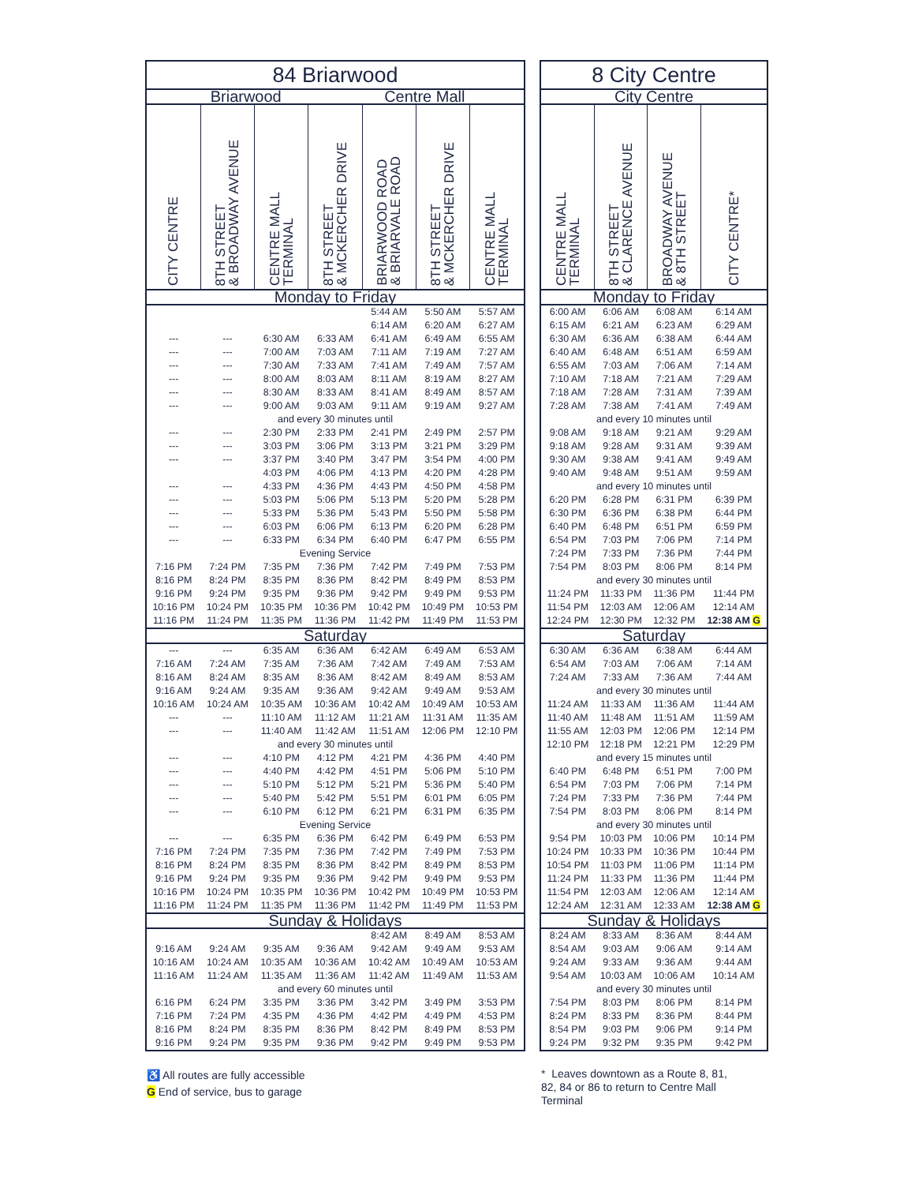| 84 Briarwood | | | | | | |
| Briarwood Centre Mall | | | | | | |
| CITY CENTRE | 8TH STREET & BROADWAY AVENUE | CENTRE MALL TERMINAL | 8TH STREET & MCKERCHER DRIVE | BRIARWOOD ROAD & BRIARVALE ROAD | 8TH STREET & MCKERCHER DRIVE | CENTRE MALL TERMINAL |
| Monday to Friday | | | | | | |
| | | | | 5:44 AM | 5:50 AM | 5:57 AM |
| | | | | 6:14 AM | 6:20 AM | 6:27 AM |
| --- | --- | 6:30 AM | 6:33 AM | 6:41 AM | 6:49 AM | 6:55 AM |
| --- | --- | 7:00 AM | 7:03 AM | 7:11 AM | 7:19 AM | 7:27 AM |
| --- | --- | 7:30 AM | 7:33 AM | 7:41 AM | 7:49 AM | 7:57 AM |
| --- | --- | 8:00 AM | 8:03 AM | 8:11 AM | 8:19 AM | 8:27 AM |
| --- | --- | 8:30 AM | 8:33 AM | 8:41 AM | 8:49 AM | 8:57 AM |
| --- | --- | 9:00 AM | 9:03 AM | 9:11 AM | 9:19 AM | 9:27 AM |
| and every 30 minutes until | | | | | | |
| --- | --- | 2:30 PM | 2:33 PM | 2:41 PM | 2:49 PM | 2:57 PM |
| --- | --- | 3:03 PM | 3:06 PM | 3:13 PM | 3:21 PM | 3:29 PM |
| --- | --- | 3:37 PM | 3:40 PM | 3:47 PM | 3:54 PM | 4:00 PM |
| | | 4:03 PM | 4:06 PM | 4:13 PM | 4:20 PM | 4:28 PM |
| --- | --- | 4:33 PM | 4:36 PM | 4:43 PM | 4:50 PM | 4:58 PM |
| --- | --- | 5:03 PM | 5:06 PM | 5:13 PM | 5:20 PM | 5:28 PM |
| --- | --- | 5:33 PM | 5:36 PM | 5:43 PM | 5:50 PM | 5:58 PM |
| --- | --- | 6:03 PM | 6:06 PM | 6:13 PM | 6:20 PM | 6:28 PM |
| --- | --- | 6:33 PM | 6:34 PM | 6:40 PM | 6:47 PM | 6:55 PM |
| Evening Service | | | | | | |
| 7:16 PM | 7:24 PM | 7:35 PM | 7:36 PM | 7:42 PM | 7:49 PM | 7:53 PM |
| 8:16 PM | 8:24 PM | 8:35 PM | 8:36 PM | 8:42 PM | 8:49 PM | 8:53 PM |
| 9:16 PM | 9:24 PM | 9:35 PM | 9:36 PM | 9:42 PM | 9:49 PM | 9:53 PM |
| 10:16 PM | 10:24 PM | 10:35 PM | 10:36 PM | 10:42 PM | 10:49 PM | 10:53 PM |
| 11:16 PM | 11:24 PM | 11:35 PM | 11:36 PM | 11:42 PM | 11:49 PM | 11:53 PM |
| Saturday | | | | | | |
| --- | --- | 6:35 AM | 6:36 AM | 6:42 AM | 6:49 AM | 6:53 AM |
| 7:16 AM | 7:24 AM | 7:35 AM | 7:36 AM | 7:42 AM | 7:49 AM | 7:53 AM |
| 8:16 AM | 8:24 AM | 8:35 AM | 8:36 AM | 8:42 AM | 8:49 AM | 8:53 AM |
| 9:16 AM | 9:24 AM | 9:35 AM | 9:36 AM | 9:42 AM | 9:49 AM | 9:53 AM |
| 10:16 AM | 10:24 AM | 10:35 AM | 10:36 AM | 10:42 AM | 10:49 AM | 10:53 AM |
| --- | --- | 11:10 AM | 11:12 AM | 11:21 AM | 11:31 AM | 11:35 AM |
| --- | --- | 11:40 AM | 11:42 AM | 11:51 AM | 12:06 PM | 12:10 PM |
| and every 30 minutes until | | | | | | |
| --- | --- | 4:10 PM | 4:12 PM | 4:21 PM | 4:36 PM | 4:40 PM |
| --- | --- | 4:40 PM | 4:42 PM | 4:51 PM | 5:06 PM | 5:10 PM |
| --- | --- | 5:10 PM | 5:12 PM | 5:21 PM | 5:36 PM | 5:40 PM |
| --- | --- | 5:40 PM | 5:42 PM | 5:51 PM | 6:01 PM | 6:05 PM |
| --- | --- | 6:10 PM | 6:12 PM | 6:21 PM | 6:31 PM | 6:35 PM |
| Evening Service | | | | | | |
| --- | --- | 6:35 PM | 6:36 PM | 6:42 PM | 6:49 PM | 6:53 PM |
| 7:16 PM | 7:24 PM | 7:35 PM | 7:36 PM | 7:42 PM | 7:49 PM | 7:53 PM |
| 8:16 PM | 8:24 PM | 8:35 PM | 8:36 PM | 8:42 PM | 8:49 PM | 8:53 PM |
| 9:16 PM | 9:24 PM | 9:35 PM | 9:36 PM | 9:42 PM | 9:49 PM | 9:53 PM |
| 10:16 PM | 10:24 PM | 10:35 PM | 10:36 PM | 10:42 PM | 10:49 PM | 10:53 PM |
| 11:16 PM | 11:24 PM | 11:35 PM | 11:36 PM | 11:42 PM | 11:49 PM | 11:53 PM |
| Sunday & Holidays | | | | | | |
| | | | | 8:42 AM | 8:49 AM | 8:53 AM |
| 9:16 AM | 9:24 AM | 9:35 AM | 9:36 AM | 9:42 AM | 9:49 AM | 9:53 AM |
| 10:16 AM | 10:24 AM | 10:35 AM | 10:36 AM | 10:42 AM | 10:49 AM | 10:53 AM |
| 11:16 AM | 11:24 AM | 11:35 AM | 11:36 AM | 11:42 AM | 11:49 AM | 11:53 AM |
| and every 60 minutes until | | | | | | |
| 6:16 PM | 6:24 PM | 3:35 PM | 3:36 PM | 3:42 PM | 3:49 PM | 3:53 PM |
| 7:16 PM | 7:24 PM | 4:35 PM | 4:36 PM | 4:42 PM | 4:49 PM | 4:53 PM |
| 8:16 PM | 8:24 PM | 8:35 PM | 8:36 PM | 8:42 PM | 8:49 PM | 8:53 PM |
| 9:16 PM | 9:24 PM | 9:35 PM | 9:36 PM | 9:42 PM | 9:49 PM | 9:53 PM |
| 8 City Centre | | | |
| City Centre | | | |
| CENTRE MALL TERMINAL | 8TH STREET & CLARENCE AVENUE | BROADWAY AVENUE & 8TH STREET | CITY CENTRE* |
| Monday to Friday | | | |
| 6:00 AM | 6:06 AM | 6:08 AM | 6:14 AM |
| 6:15 AM | 6:21 AM | 6:23 AM | 6:29 AM |
| 6:30 AM | 6:36 AM | 6:38 AM | 6:44 AM |
| 6:40 AM | 6:48 AM | 6:51 AM | 6:59 AM |
| 6:55 AM | 7:03 AM | 7:06 AM | 7:14 AM |
| 7:10 AM | 7:18 AM | 7:21 AM | 7:29 AM |
| 7:18 AM | 7:28 AM | 7:31 AM | 7:39 AM |
| 7:28 AM | 7:38 AM | 7:41 AM | 7:49 AM |
| and every 10 minutes until | | | |
| 9:08 AM | 9:18 AM | 9:21 AM | 9:29 AM |
| 9:18 AM | 9:28 AM | 9:31 AM | 9:39 AM |
| 9:30 AM | 9:38 AM | 9:41 AM | 9:49 AM |
| 9:40 AM | 9:48 AM | 9:51 AM | 9:59 AM |
| and every 10 minutes until | | | |
| 6:20 PM | 6:28 PM | 6:31 PM | 6:39 PM |
| 6:30 PM | 6:36 PM | 6:38 PM | 6:44 PM |
| 6:40 PM | 6:48 PM | 6:51 PM | 6:59 PM |
| 6:54 PM | 7:03 PM | 7:06 PM | 7:14 PM |
| 7:24 PM | 7:33 PM | 7:36 PM | 7:44 PM |
| 7:54 PM | 8:03 PM | 8:06 PM | 8:14 PM |
| and every 30 minutes until | | | |
| 11:24 PM | 11:33 PM | 11:36 PM | 11:44 PM |
| 11:54 PM | 12:03 AM | 12:06 AM | 12:14 AM |
| 12:24 PM | 12:30 PM | 12:32 PM | 12:38 AM G |
| Saturday | | | |
| 6:30 AM | 6:36 AM | 6:38 AM | 6:44 AM |
| 6:54 AM | 7:03 AM | 7:06 AM | 7:14 AM |
| 7:24 AM | 7:33 AM | 7:36 AM | 7:44 AM |
| and every 30 minutes until | | | |
| 11:24 AM | 11:33 AM | 11:36 AM | 11:44 AM |
| 11:40 AM | 11:48 AM | 11:51 AM | 11:59 AM |
| 11:55 AM | 12:03 PM | 12:06 PM | 12:14 PM |
| 12:10 PM | 12:18 PM | 12:21 PM | 12:29 PM |
| and every 15 minutes until | | | |
| 6:40 PM | 6:48 PM | 6:51 PM | 7:00 PM |
| 6:54 PM | 7:03 PM | 7:06 PM | 7:14 PM |
| 7:24 PM | 7:33 PM | 7:36 PM | 7:44 PM |
| 7:54 PM | 8:03 PM | 8:06 PM | 8:14 PM |
| and every 30 minutes until | | | |
| 9:54 PM | 10:03 PM | 10:06 PM | 10:14 PM |
| 10:24 PM | 10:33 PM | 10:36 PM | 10:44 PM |
| 10:54 PM | 11:03 PM | 11:06 PM | 11:14 PM |
| 11:24 PM | 11:33 PM | 11:36 PM | 11:44 PM |
| 11:54 PM | 12:03 AM | 12:06 AM | 12:14 AM |
| 12:24 AM | 12:31 AM | 12:33 AM | 12:38 AM G |
| Sunday & Holidays | | | |
| 8:24 AM | 8:33 AM | 8:36 AM | 8:44 AM |
| 8:54 AM | 9:03 AM | 9:06 AM | 9:14 AM |
| 9:24 AM | 9:33 AM | 9:36 AM | 9:44 AM |
| 9:54 AM | 10:03 AM | 10:06 AM | 10:14 AM |
| and every 30 minutes until | | | |
| 7:54 PM | 8:03 PM | 8:06 PM | 8:14 PM |
| 8:24 PM | 8:33 PM | 8:36 PM | 8:44 PM |
| 8:54 PM | 9:03 PM | 9:06 PM | 9:14 PM |
| 9:24 PM | 9:32 PM | 9:35 PM | 9:42 PM |
♿ All routes are fully accessible
G End of service, bus to garage
* Leaves downtown as a Route 8, 81, 82, 84 or 86 to return to Centre Mall Terminal